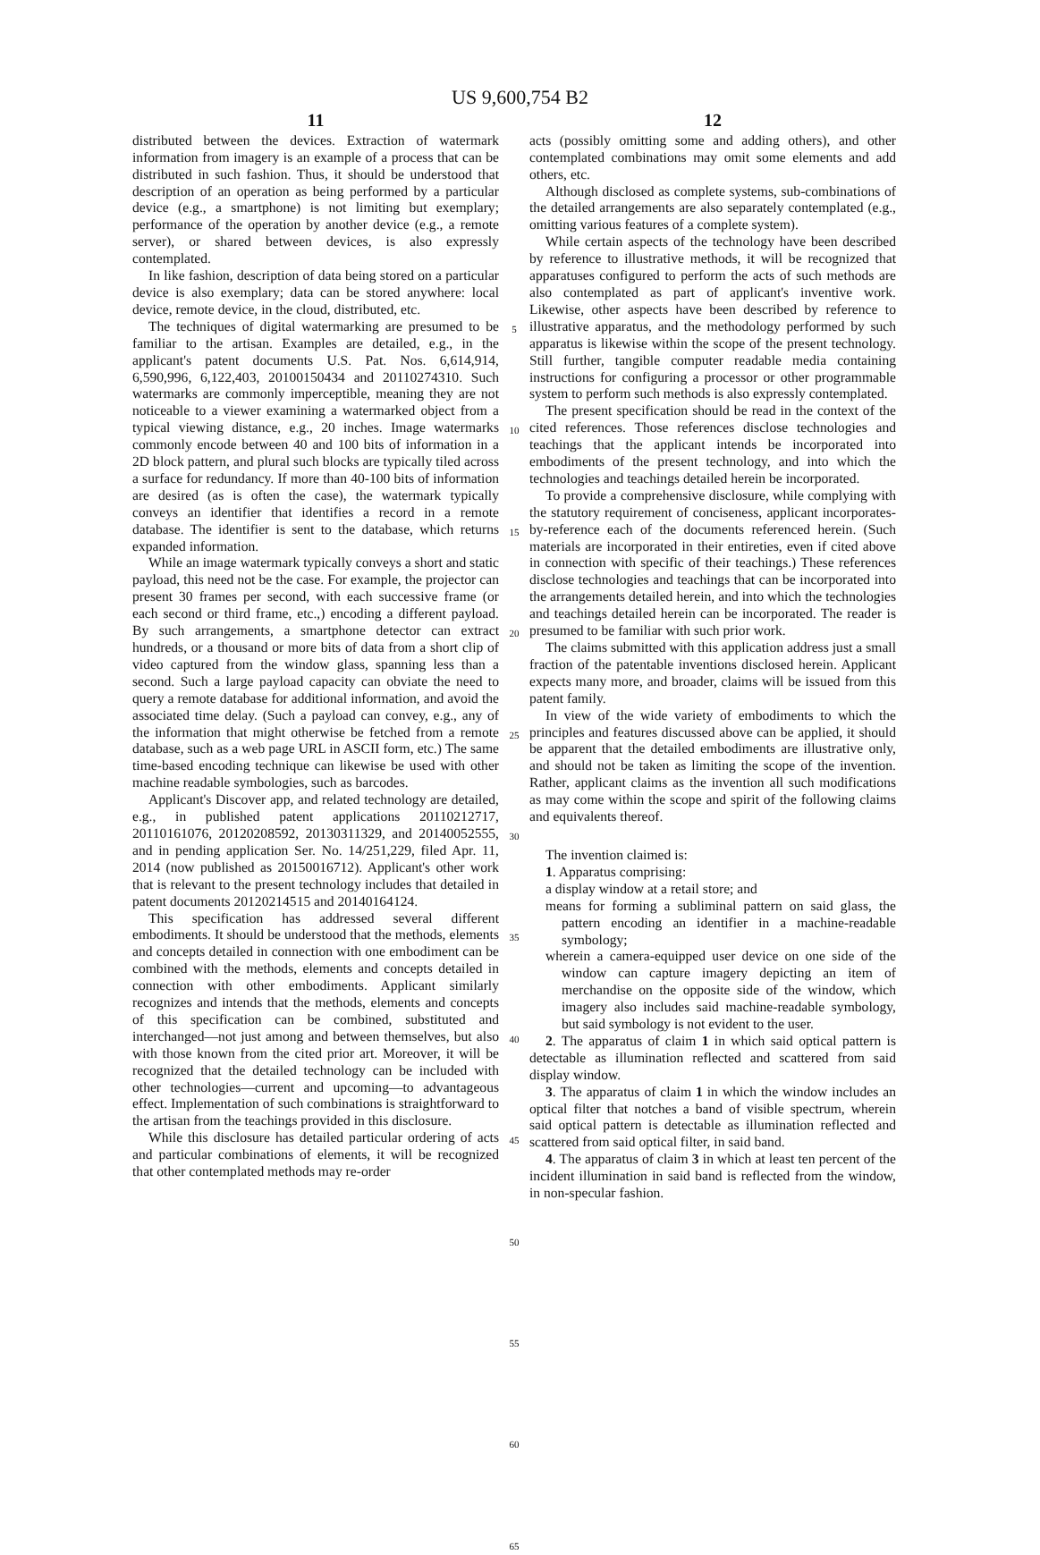US 9,600,754 B2
11
distributed between the devices. Extraction of watermark information from imagery is an example of a process that can be distributed in such fashion. Thus, it should be understood that description of an operation as being performed by a particular device (e.g., a smartphone) is not limiting but exemplary; performance of the operation by another device (e.g., a remote server), or shared between devices, is also expressly contemplated.
In like fashion, description of data being stored on a particular device is also exemplary; data can be stored anywhere: local device, remote device, in the cloud, distributed, etc.
The techniques of digital watermarking are presumed to be familiar to the artisan. Examples are detailed, e.g., in the applicant's patent documents U.S. Pat. Nos. 6,614,914, 6,590,996, 6,122,403, 20100150434 and 20110274310. Such watermarks are commonly imperceptible, meaning they are not noticeable to a viewer examining a watermarked object from a typical viewing distance, e.g., 20 inches. Image watermarks commonly encode between 40 and 100 bits of information in a 2D block pattern, and plural such blocks are typically tiled across a surface for redundancy. If more than 40-100 bits of information are desired (as is often the case), the watermark typically conveys an identifier that identifies a record in a remote database. The identifier is sent to the database, which returns expanded information.
While an image watermark typically conveys a short and static payload, this need not be the case. For example, the projector can present 30 frames per second, with each successive frame (or each second or third frame, etc.,) encoding a different payload. By such arrangements, a smartphone detector can extract hundreds, or a thousand or more bits of data from a short clip of video captured from the window glass, spanning less than a second. Such a large payload capacity can obviate the need to query a remote database for additional information, and avoid the associated time delay. (Such a payload can convey, e.g., any of the information that might otherwise be fetched from a remote database, such as a web page URL in ASCII form, etc.) The same time-based encoding technique can likewise be used with other machine readable symbologies, such as barcodes.
Applicant's Discover app, and related technology are detailed, e.g., in published patent applications 20110212717, 20110161076, 20120208592, 20130311329, and 20140052555, and in pending application Ser. No. 14/251,229, filed Apr. 11, 2014 (now published as 20150016712). Applicant's other work that is relevant to the present technology includes that detailed in patent documents 20120214515 and 20140164124.
This specification has addressed several different embodiments. It should be understood that the methods, elements and concepts detailed in connection with one embodiment can be combined with the methods, elements and concepts detailed in connection with other embodiments. Applicant similarly recognizes and intends that the methods, elements and concepts of this specification can be combined, substituted and interchanged—not just among and between themselves, but also with those known from the cited prior art. Moreover, it will be recognized that the detailed technology can be included with other technologies—current and upcoming—to advantageous effect. Implementation of such combinations is straightforward to the artisan from the teachings provided in this disclosure.
While this disclosure has detailed particular ordering of acts and particular combinations of elements, it will be recognized that other contemplated methods may re-order
5 10 15 20 25 30 35 40 45 50 55 60 65
12
acts (possibly omitting some and adding others), and other contemplated combinations may omit some elements and add others, etc.
Although disclosed as complete systems, sub-combinations of the detailed arrangements are also separately contemplated (e.g., omitting various features of a complete system).
While certain aspects of the technology have been described by reference to illustrative methods, it will be recognized that apparatuses configured to perform the acts of such methods are also contemplated as part of applicant's inventive work. Likewise, other aspects have been described by reference to illustrative apparatus, and the methodology performed by such apparatus is likewise within the scope of the present technology. Still further, tangible computer readable media containing instructions for configuring a processor or other programmable system to perform such methods is also expressly contemplated.
The present specification should be read in the context of the cited references. Those references disclose technologies and teachings that the applicant intends be incorporated into embodiments of the present technology, and into which the technologies and teachings detailed herein be incorporated.
To provide a comprehensive disclosure, while complying with the statutory requirement of conciseness, applicant incorporates-by-reference each of the documents referenced herein. (Such materials are incorporated in their entireties, even if cited above in connection with specific of their teachings.) These references disclose technologies and teachings that can be incorporated into the arrangements detailed herein, and into which the technologies and teachings detailed herein can be incorporated. The reader is presumed to be familiar with such prior work.
The claims submitted with this application address just a small fraction of the patentable inventions disclosed herein. Applicant expects many more, and broader, claims will be issued from this patent family.
In view of the wide variety of embodiments to which the principles and features discussed above can be applied, it should be apparent that the detailed embodiments are illustrative only, and should not be taken as limiting the scope of the invention. Rather, applicant claims as the invention all such modifications as may come within the scope and spirit of the following claims and equivalents thereof.
The invention claimed is:
1. Apparatus comprising:
a display window at a retail store; and
means for forming a subliminal pattern on said glass, the pattern encoding an identifier in a machine-readable symbology;
wherein a camera-equipped user device on one side of the window can capture imagery depicting an item of merchandise on the opposite side of the window, which imagery also includes said machine-readable symbology, but said symbology is not evident to the user.
2. The apparatus of claim 1 in which said optical pattern is detectable as illumination reflected and scattered from said display window.
3. The apparatus of claim 1 in which the window includes an optical filter that notches a band of visible spectrum, wherein said optical pattern is detectable as illumination reflected and scattered from said optical filter, in said band.
4. The apparatus of claim 3 in which at least ten percent of the incident illumination in said band is reflected from the window, in non-specular fashion.